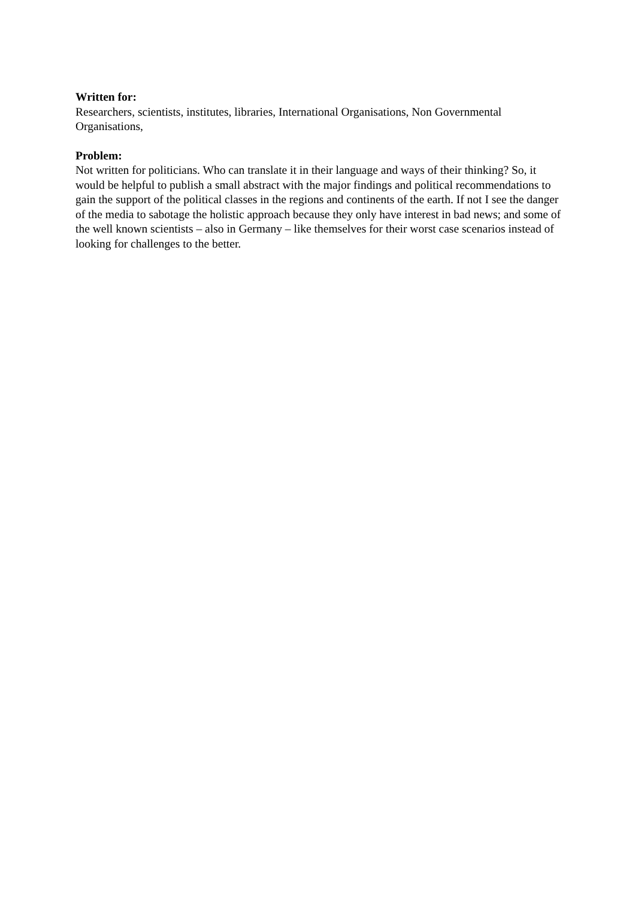Written for:
Researchers, scientists, institutes, libraries, International Organisations, Non Governmental Organisations,
Problem:
Not written for politicians. Who can translate it in their language and ways of their thinking? So, it would be helpful to publish a small abstract with the major findings and political recommendations to gain the support of the political classes in the regions and continents of the earth. If not I see the danger of the media to sabotage the holistic approach because they only have interest in bad news; and some of the well known scientists – also in Germany – like themselves for their worst case scenarios instead of looking for challenges to the better.